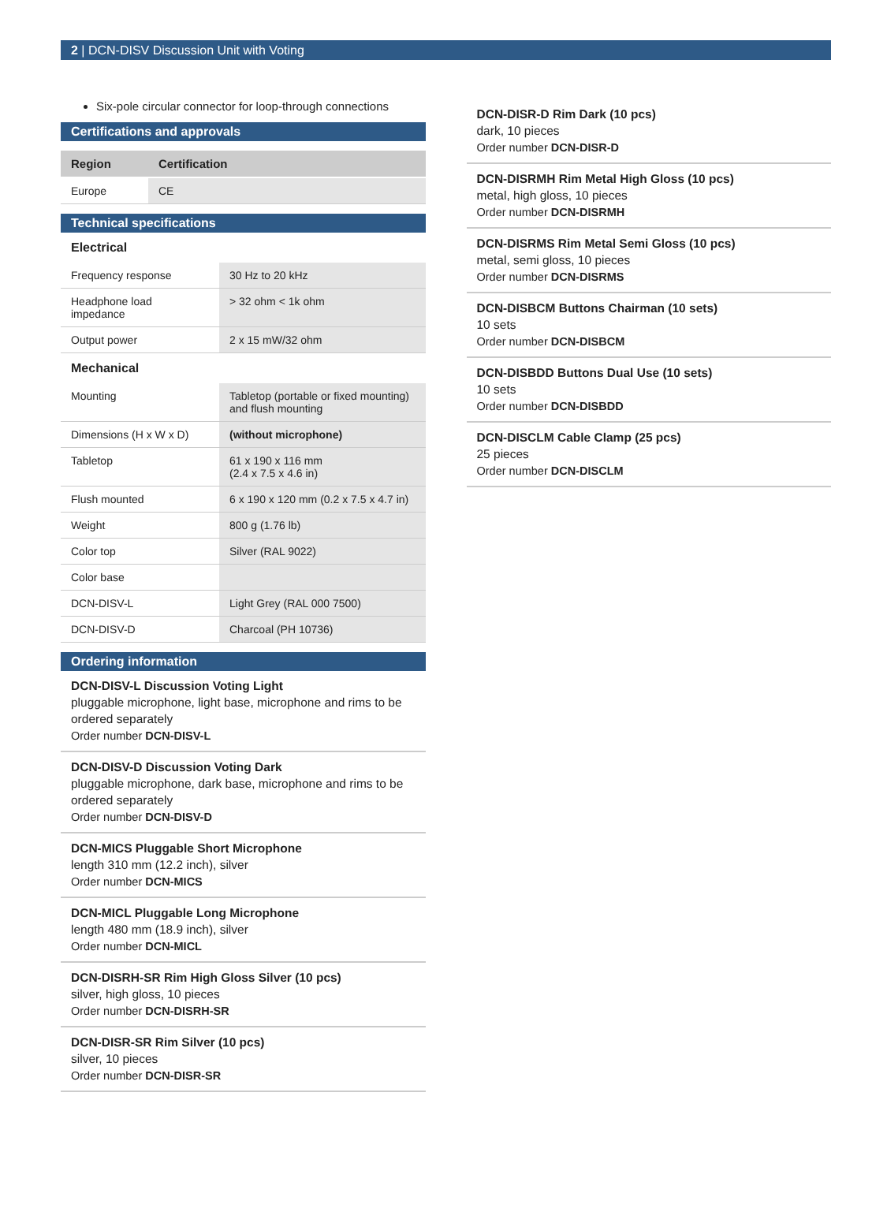2 | DCN-DISV Discussion Unit with Voting
Six-pole circular connector for loop-through connections
Certifications and approvals
| Region | Certification |
| --- | --- |
| Europe | CE |
Technical specifications
Electrical
| Frequency response | 30 Hz to 20 kHz |
| Headphone load impedance | > 32 ohm < 1k ohm |
| Output power | 2 x 15 mW/32 ohm |
Mechanical
| Mounting | Tabletop (portable or fixed mounting) and flush mounting |
| Dimensions (H x W x D) | (without microphone) |
| Tabletop | 61 x 190 x 116 mm (2.4 x 7.5 x 4.6 in) |
| Flush mounted | 6 x 190 x 120 mm (0.2 x 7.5 x 4.7 in) |
| Weight | 800 g (1.76 lb) |
| Color top | Silver (RAL 9022) |
| Color base | |
| DCN-DISV-L | Light Grey (RAL 000 7500) |
| DCN-DISV-D | Charcoal (PH 10736) |
Ordering information
DCN-DISV-L Discussion Voting Light
pluggable microphone, light base, microphone and rims to be ordered separately
Order number DCN-DISV-L
DCN-DISV-D Discussion Voting Dark
pluggable microphone, dark base, microphone and rims to be ordered separately
Order number DCN-DISV-D
DCN-MICS Pluggable Short Microphone
length 310 mm (12.2 inch), silver
Order number DCN-MICS
DCN-MICL Pluggable Long Microphone
length 480 mm (18.9 inch), silver
Order number DCN-MICL
DCN-DISRH-SR Rim High Gloss Silver (10 pcs)
silver, high gloss, 10 pieces
Order number DCN-DISRH-SR
DCN-DISR-SR Rim Silver (10 pcs)
silver, 10 pieces
Order number DCN-DISR-SR
DCN-DISR-D Rim Dark (10 pcs)
dark, 10 pieces
Order number DCN-DISR-D
DCN-DISRMH Rim Metal High Gloss (10 pcs)
metal, high gloss, 10 pieces
Order number DCN-DISRMH
DCN-DISRMS Rim Metal Semi Gloss (10 pcs)
metal, semi gloss, 10 pieces
Order number DCN-DISRMS
DCN-DISBCM Buttons Chairman (10 sets)
10 sets
Order number DCN-DISBCM
DCN-DISBDD Buttons Dual Use (10 sets)
10 sets
Order number DCN-DISBDD
DCN-DISCLM Cable Clamp (25 pcs)
25 pieces
Order number DCN-DISCLM